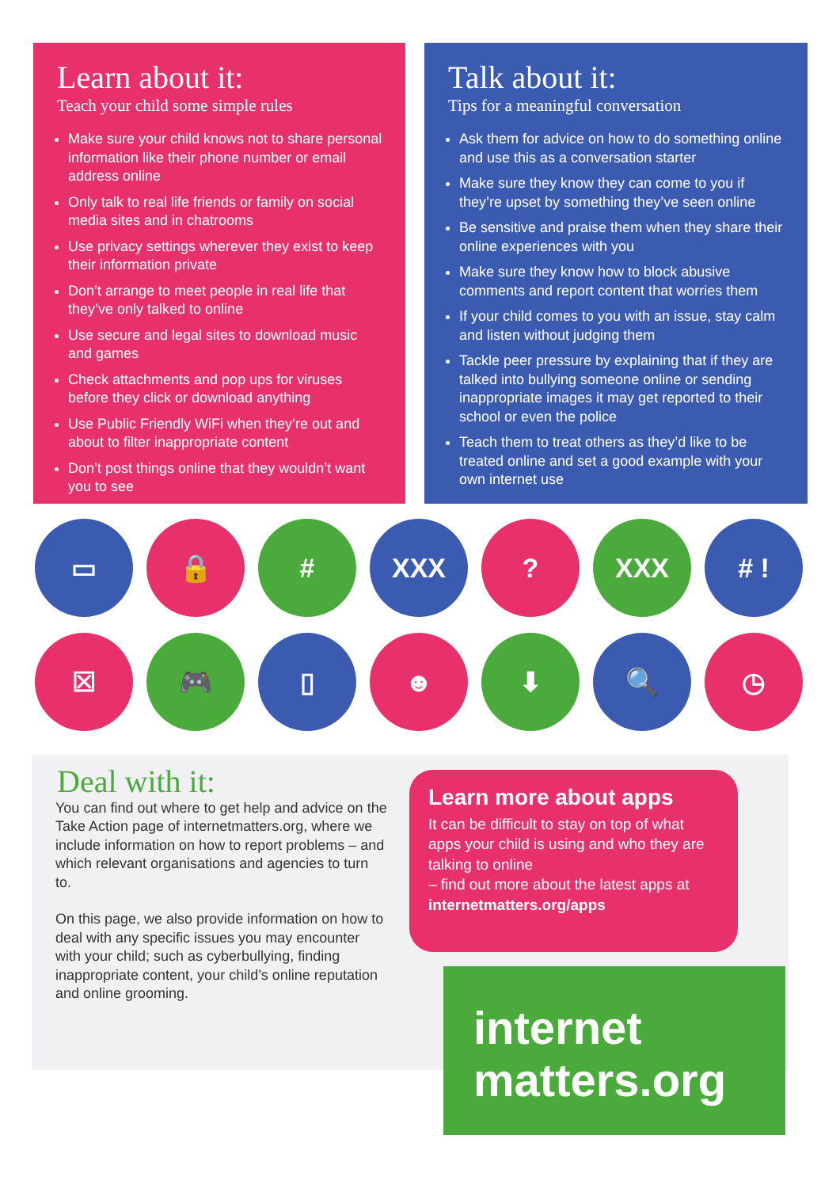Learn about it:
Teach your child some simple rules
Make sure your child knows not to share personal information like their phone number or email address online
Only talk to real life friends or family on social media sites and in chatrooms
Use privacy settings wherever they exist to keep their information private
Don’t arrange to meet people in real life that they’ve only talked to online
Use secure and legal sites to download music and games
Check attachments and pop ups for viruses before they click or download anything
Use Public Friendly WiFi when they’re out and about to filter inappropriate content
Don’t post things online that they wouldn’t want you to see
Talk about it:
Tips for a meaningful conversation
Ask them for advice on how to do something online and use this as a conversation starter
Make sure they know they can come to you if they’re upset by something they’ve seen online
Be sensitive and praise them when they share their online experiences with you
Make sure they know how to block abusive comments and report content that worries them
If your child comes to you with an issue, stay calm and listen without judging them
Tackle peer pressure by explaining that if they are talked into bullying someone online or sending inappropriate images it may get reported to their school or even the police
Teach them to treat others as they’d like to be treated online and set a good example with your own internet use
▭
🔒
#
XXX
?
XXX
# !
☒
🎮
▯
☻
⬇
🔍
◷
Deal with it:
You can find out where to get help and advice on the Take Action page of internetmatters.org, where we include information on how to report problems – and which relevant organisations and agencies to turn to.
On this page, we also provide information on how to deal with any specific issues you may encounter with your child; such as cyberbullying, finding inappropriate content, your child’s online reputation and online grooming.
Learn more about apps
It can be difficult to stay on top of what apps your child is using and who they are talking to online
– find out more about the latest apps at internetmatters.org/apps
internet
matters.org